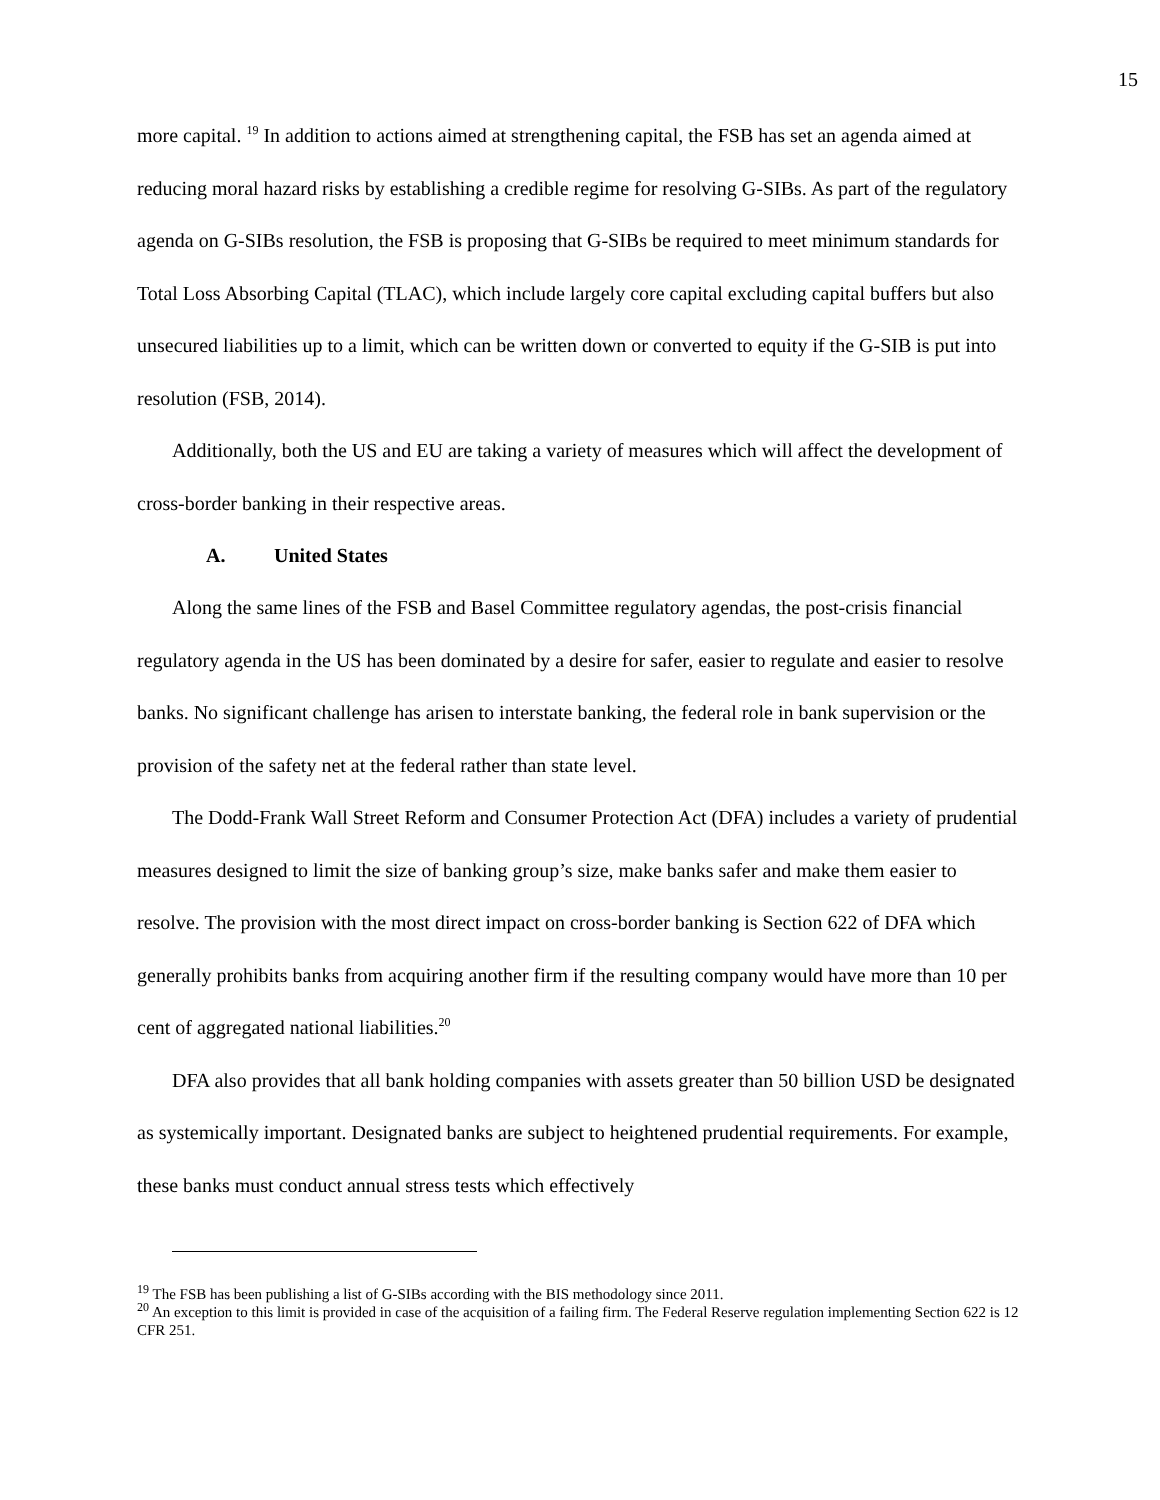15
more capital. <sup>19</sup> In addition to actions aimed at strengthening capital, the FSB has set an agenda aimed at reducing moral hazard risks by establishing a credible regime for resolving G-SIBs. As part of the regulatory agenda on G-SIBs resolution, the FSB is proposing that G-SIBs be required to meet minimum standards for Total Loss Absorbing Capital (TLAC), which include largely core capital excluding capital buffers but also unsecured liabilities up to a limit, which can be written down or converted to equity if the G-SIB is put into resolution (FSB, 2014).
Additionally, both the US and EU are taking a variety of measures which will affect the development of cross-border banking in their respective areas.
A. United States
Along the same lines of the FSB and Basel Committee regulatory agendas, the post-crisis financial regulatory agenda in the US has been dominated by a desire for safer, easier to regulate and easier to resolve banks. No significant challenge has arisen to interstate banking, the federal role in bank supervision or the provision of the safety net at the federal rather than state level.
The Dodd-Frank Wall Street Reform and Consumer Protection Act (DFA) includes a variety of prudential measures designed to limit the size of banking group’s size, make banks safer and make them easier to resolve. The provision with the most direct impact on cross-border banking is Section 622 of DFA which generally prohibits banks from acquiring another firm if the resulting company would have more than 10 per cent of aggregated national liabilities.<sup>20</sup>
DFA also provides that all bank holding companies with assets greater than 50 billion USD be designated as systemically important. Designated banks are subject to heightened prudential requirements. For example, these banks must conduct annual stress tests which effectively
<sup>19</sup> The FSB has been publishing a list of G-SIBs according with the BIS methodology since 2011.
<sup>20</sup> An exception to this limit is provided in case of the acquisition of a failing firm. The Federal Reserve regulation implementing Section 622 is 12 CFR 251.